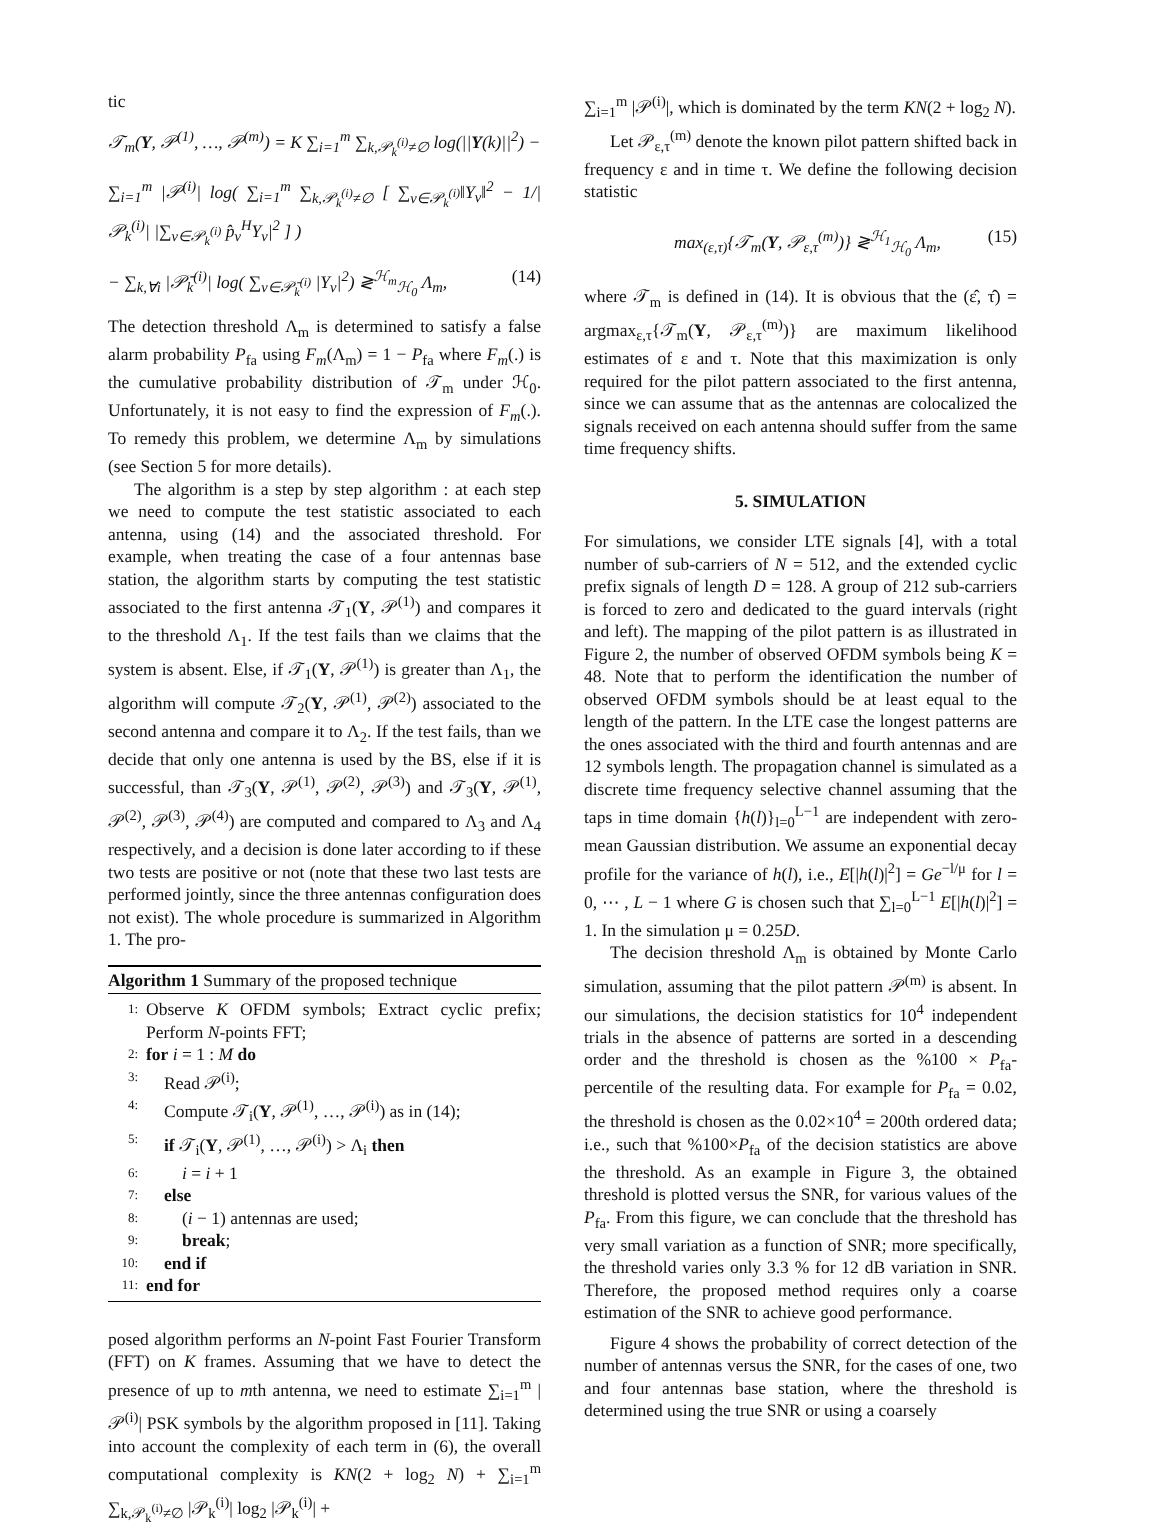tic
𝒯<sub>m</sub>(Y, 𝒫<sup>(1)</sup>, …, 𝒫<sup>(m)</sup>) = K ∑<sub>i=1</sub><sup>m</sup> ∑<sub>k,𝒫<sub>k</sub><sup>(i)</sup>≠∅</sub> log(||Y(k)||<sup>2</sup>) −
∑<sub>i=1</sub><sup>m</sup> |𝒫<sup>(i)</sup>| log( ∑<sub>i=1</sub><sup>m</sup> ∑<sub>k,𝒫<sub>k</sub><sup>(i)</sup>≠∅</sub> [ ∑<sub>ν∈𝒫<sub>k</sub><sup>(i)</sup></sub>‖Y<sub>ν</sub>‖<sup>2</sup> − 1/|𝒫<sub>k</sub><sup>(i)</sup>| |∑<sub>ν∈𝒫<sub>k</sub><sup>(i)</sup></sub> p̂<sub>ν</sub><sup>H</sup>Y<sub>ν</sub>|<sup>2</sup> ] )
− ∑<sub>k,∀i</sub> |𝒫̄<sub>k</sub><sup>(i)</sup>| log( ∑<sub>ν∈𝒫̄<sub>k</sub><sup>(i)</sup></sub> |Y<sub>ν</sub>|<sup>2</sup>) ≷<sup>ℋ<sub>m</sub></sup><sub>ℋ<sub>0</sub></sub> Λ<sub>m</sub>, (14)
The detection threshold Λ<sub>m</sub> is determined to satisfy a false alarm probability P<sub>fa</sub> using F<sub>m</sub>(Λ<sub>m</sub>) = 1 − P<sub>fa</sub> where F<sub>m</sub>(.) is the cumulative probability distribution of 𝒯<sub>m</sub> under ℋ<sub>0</sub>. Unfortunately, it is not easy to find the expression of F<sub>m</sub>(.). To remedy this problem, we determine Λ<sub>m</sub> by simulations (see Section 5 for more details).
The algorithm is a step by step algorithm : at each step we need to compute the test statistic associated to each antenna, using (14) and the associated threshold. For example, when treating the case of a four antennas base station, the algorithm starts by computing the test statistic associated to the first antenna 𝒯<sub>1</sub>(Y, 𝒫<sup>(1)</sup>) and compares it to the threshold Λ<sub>1</sub>. If the test fails than we claims that the system is absent. Else, if 𝒯<sub>1</sub>(Y, 𝒫<sup>(1)</sup>) is greater than Λ<sub>1</sub>, the algorithm will compute 𝒯<sub>2</sub>(Y, 𝒫<sup>(1)</sup>, 𝒫<sup>(2)</sup>) associated to the second antenna and compare it to Λ<sub>2</sub>. If the test fails, than we decide that only one antenna is used by the BS, else if it is successful, than 𝒯<sub>3</sub>(Y, 𝒫<sup>(1)</sup>, 𝒫<sup>(2)</sup>, 𝒫<sup>(3)</sup>) and 𝒯<sub>3</sub>(Y, 𝒫<sup>(1)</sup>, 𝒫<sup>(2)</sup>, 𝒫<sup>(3)</sup>, 𝒫<sup>(4)</sup>) are computed and compared to Λ<sub>3</sub> and Λ<sub>4</sub> respectively, and a decision is done later according to if these two tests are positive or not (note that these two last tests are performed jointly, since the three antennas configuration does not exist). The whole procedure is summarized in Algorithm 1. The pro-
Algorithm 1 Summary of the proposed technique
1: Observe K OFDM symbols; Extract cyclic prefix; Perform N-points FFT;
2: for i = 1 : M do
3: Read 𝒫<sup>(i)</sup>;
4: Compute 𝒯<sub>i</sub>(Y, 𝒫<sup>(1)</sup>, …, 𝒫<sup>(i)</sup>) as in (14);
5: if 𝒯<sub>i</sub>(Y, 𝒫<sup>(1)</sup>, …, 𝒫<sup>(i)</sup>) > Λ<sub>i</sub> then
6: i = i + 1
7: else
8: (i − 1) antennas are used;
9: break;
10: end if
11: end for
posed algorithm performs an N-point Fast Fourier Transform (FFT) on K frames. Assuming that we have to detect the presence of up to mth antenna, we need to estimate ∑<sub>i=1</sub><sup>m</sup> |𝒫<sup>(i)</sup>| PSK symbols by the algorithm proposed in [11]. Taking into account the complexity of each term in (6), the overall computational complexity is KN(2 + log<sub>2</sub> N) + ∑<sub>i=1</sub><sup>m</sup> ∑<sub>k,𝒫<sub>k</sub><sup>(i)</sup>≠∅</sub> |𝒫<sub>k</sub><sup>(i)</sup>| log<sub>2</sub> |𝒫<sub>k</sub><sup>(i)</sup>| +
∑<sub>i=1</sub><sup>m</sup> |𝒫<sup>(i)</sup>|, which is dominated by the term KN(2 + log<sub>2</sub> N).
Let 𝒫<sub>ε,τ</sub><sup>(m)</sup> denote the known pilot pattern shifted back in frequency ε and in time τ. We define the following decision statistic
max<sub>(ε,τ)</sub>{𝒯<sub>m</sub>(Y, 𝒫<sub>ε,τ</sub><sup>(m)</sup>)} ≷<sup>ℋ<sub>1</sub></sup><sub>ℋ<sub>0</sub></sub> Λ<sub>m</sub>, (15)
where 𝒯<sub>m</sub> is defined in (14). It is obvious that the (ε̂, τ̂) = argmax<sub>ε,τ</sub>{𝒯<sub>m</sub>(Y, 𝒫<sub>ε,τ</sub><sup>(m)</sup>)} are maximum likelihood estimates of ε and τ. Note that this maximization is only required for the pilot pattern associated to the first antenna, since we can assume that as the antennas are colocalized the signals received on each antenna should suffer from the same time frequency shifts.
5. SIMULATION
For simulations, we consider LTE signals [4], with a total number of sub-carriers of N = 512, and the extended cyclic prefix signals of length D = 128. A group of 212 sub-carriers is forced to zero and dedicated to the guard intervals (right and left). The mapping of the pilot pattern is as illustrated in Figure 2, the number of observed OFDM symbols being K = 48. Note that to perform the identification the number of observed OFDM symbols should be at least equal to the length of the pattern. In the LTE case the longest patterns are the ones associated with the third and fourth antennas and are 12 symbols length. The propagation channel is simulated as a discrete time frequency selective channel assuming that the taps in time domain {h(l)}<sub>l=0</sub><sup>L−1</sup> are independent with zero-mean Gaussian distribution. We assume an exponential decay profile for the variance of h(l), i.e., E[|h(l)|<sup>2</sup>] = Ge<sup>−l/μ</sup> for l = 0, ⋯ , L − 1 where G is chosen such that ∑<sub>l=0</sub><sup>L−1</sup> E[|h(l)|<sup>2</sup>] = 1. In the simulation μ = 0.25D.
The decision threshold Λ<sub>m</sub> is obtained by Monte Carlo simulation, assuming that the pilot pattern 𝒫<sup>(m)</sup> is absent. In our simulations, the decision statistics for 10<sup>4</sup> independent trials in the absence of patterns are sorted in a descending order and the threshold is chosen as the %100 × P<sub>fa</sub>-percentile of the resulting data. For example for P<sub>fa</sub> = 0.02, the threshold is chosen as the 0.02×10<sup>4</sup> = 200th ordered data; i.e., such that %100×P<sub>fa</sub> of the decision statistics are above the threshold. As an example in Figure 3, the obtained threshold is plotted versus the SNR, for various values of the P<sub>fa</sub>. From this figure, we can conclude that the threshold has very small variation as a function of SNR; more specifically, the threshold varies only 3.3 % for 12 dB variation in SNR. Therefore, the proposed method requires only a coarse estimation of the SNR to achieve good performance.
Figure 4 shows the probability of correct detection of the number of antennas versus the SNR, for the cases of one, two and four antennas base station, where the threshold is determined using the true SNR or using a coarsely